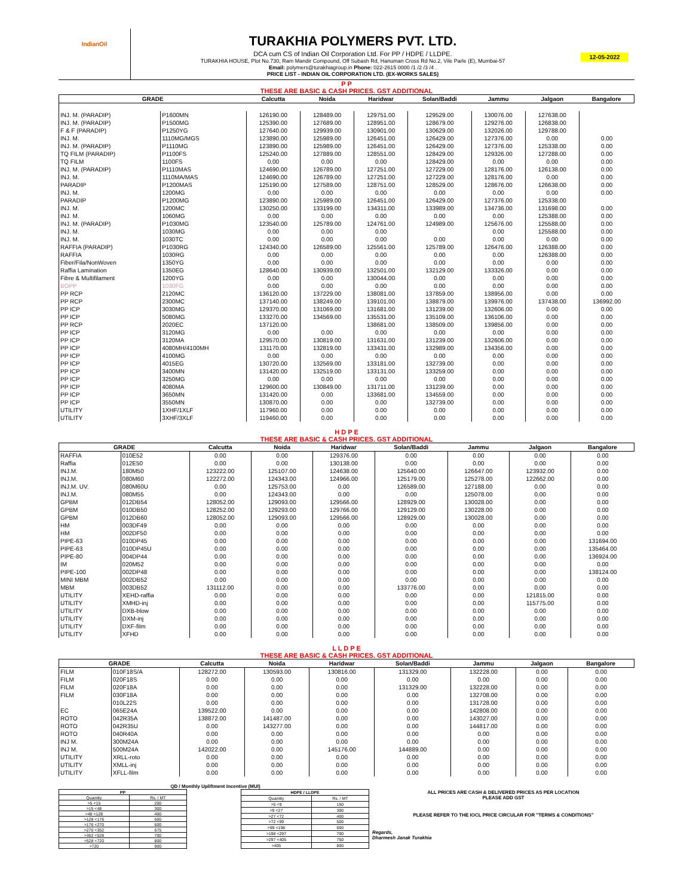IndianOil
TURAKHIA POLYMERS PVT. LTD.
DCA cum CS of Indian Oil Corporation Ltd. For PP / HDPE / LLDPE.
TURAKHIA HOUSE, Plot No.730, Ram Mandir Compound, Off Subash Rd, Hanuman Cross Rd No.2, Vile Parle (E), Mumbai-57
Email: polymers@turakhiagroup.in Phone: 022-2615 0000 /1 /2 /3 /4 .
PRICE LIST - INDIAN OIL CORPORATION LTD. (EX-WORKS SALES)
12-05-2022
| P P THESE ARE BASIC & CASH PRICES. GST ADDITIONAL | | | | | | | | |
| GRADE | | Calcutta | Noida | Haridwar | Solan/Baddi | Jammu | Jalgaon | Bangalore |
| INJ. M. (PARADIP) | P1600MN | 126190.00 | 128489.00 | 129751.00 | 129529.00 | 130076.00 | 127638.00 | |
| INJ. M. (PARADIP) | P1500MG | 125390.00 | 127689.00 | 128951.00 | 128679.00 | 129276.00 | 126838.00 | |
| F & F (PARADIP) | P1250YG | 127640.00 | 129939.00 | 130901.00 | 130629.00 | 132026.00 | 129788.00 | |
| INJ. M. | 1110MG/MGS | 123890.00 | 125989.00 | 126451.00 | 126429.00 | 127376.00 | 0.00 | 0.00 |
| INJ. M. (PARADIP) | P1110MG | 123890.00 | 125989.00 | 126451.00 | 126429.00 | 127376.00 | 125338.00 | 0.00 |
| TQ FILM (PARADIP) | P1100FS | 125240.00 | 127889.00 | 128551.00 | 128429.00 | 129326.00 | 127288.00 | 0.00 |
| TQ FILM | 1100FS | 0.00 | 0.00 | 0.00 | 128429.00 | 0.00 | 0.00 | 0.00 |
| INJ. M. (PARADIP) | P1110MAS | 124690.00 | 126789.00 | 127251.00 | 127229.00 | 128176.00 | 126138.00 | 0.00 |
| INJ. M. | 1110MA/MAS | 124690.00 | 126789.00 | 127251.00 | 127229.00 | 128176.00 | 0.00 | 0.00 |
| PARADIP | P1200MAS | 125190.00 | 127589.00 | 128751.00 | 128529.00 | 128676.00 | 126638.00 | 0.00 |
| INJ. M. | 1200MG | 0.00 | 0.00 | 0.00 | 0.00 | 0.00 | 0.00 | 0.00 |
| PARADIP | P1200MG | 123890.00 | 125989.00 | 126451.00 | 126429.00 | 127376.00 | 125338.00 | |
| INJ. M. | 1200MC | 130250.00 | 133199.00 | 134311.00 | 133989.00 | 134736.00 | 131698.00 | 0.00 |
| INJ. M. | 1060MG | 0.00 | 0.00 | 0.00 | 0.00 | 0.00 | 125388.00 | 0.00 |
| INJ. M. (PARADIP) | P1030MG | 123540.00 | 125789.00 | 124761.00 | 124989.00 | 125676.00 | 125588.00 | 0.00 |
| INJ. M. | 1030MG | 0.00 | 0.00 | 0.00 | ` | 0.00 | 125588.00 | 0.00 |
| INJ. M. | 1030TC | 0.00 | 0.00 | 0.00 | 0.00 | 0.00 | 0.00 | 0.00 |
| RAFFIA (PARADIP) | P1030RG | 124340.00 | 126589.00 | 125561.00 | 125789.00 | 126476.00 | 126388.00 | 0.00 |
| RAFFIA | 1030RG | 0.00 | 0.00 | 0.00 | 0.00 | 0.00 | 126388.00 | 0.00 |
| Fiber/Fila/NonWoven | 1350YG | 0.00 | 0.00 | 0.00 | 0.00 | 0.00 | 0.00 | 0.00 |
| Raffia Lamination | 1350EG | 128640.00 | 130939.00 | 132501.00 | 132129.00 | 133326.00 | 0.00 | 0.00 |
| Fibre & Multifilament | 1200YG | 0.00 | 0.00 | 130044.00 | 0.00 | 0.00 | 0.00 | 0.00 |
| BOPP | 1030FG | 0.00 | 0.00 | 0.00 | 0.00 | 0.00 | 0.00 | 0.00 |
| PP RCP | 2120MC | 136120.00 | 137229.00 | 138081.00 | 137859.00 | 138956.00 | 0.00 | 0.00 |
| PP RCP | 2300MC | 137140.00 | 138249.00 | 139101.00 | 138879.00 | 139976.00 | 137438.00 | 136992.00 |
| PP ICP | 3030MG | 129370.00 | 131069.00 | 131681.00 | 131239.00 | 132606.00 | 0.00 | 0.00 |
| PP ICP | 5080MG | 133270.00 | 134569.00 | 135531.00 | 135109.00 | 136106.00 | 0.00 | 0.00 |
| PP RCP | 2020EC | 137120.00 | | 138681.00 | 138509.00 | 139856.00 | 0.00 | 0.00 |
| PP ICP | 3120MG | 0.00 | 0.00 | 0.00 | 0.00 | 0.00 | 0.00 | 0.00 |
| PP ICP | 3120MA | 129570.00 | 130819.00 | 131631.00 | 131239.00 | 132606.00 | 0.00 | 0.00 |
| PP ICP | 4080MH/4100MH | 131170.00 | 132819.00 | 133431.00 | 132989.00 | 134356.00 | 0.00 | 0.00 |
| PP ICP | 4100MG | 0.00 | 0.00 | 0.00 | 0.00 | 0.00 | 0.00 | 0.00 |
| PP ICP | 4015EG | 130720.00 | 132569.00 | 133181.00 | 132739.00 | 0.00 | 0.00 | 0.00 |
| PP ICP | 3400MN | 131420.00 | 132519.00 | 133131.00 | 133259.00 | 0.00 | 0.00 | 0.00 |
| PP ICP | 3250MG | 0.00 | 0.00 | 0.00 | 0.00 | 0.00 | 0.00 | 0.00 |
| PP ICP | 4080MA | 129600.00 | 130849.00 | 131711.00 | 131239.00 | 0.00 | 0.00 | 0.00 |
| PP ICP | 3650MN | 131420.00 | 0.00 | 133681.00 | 134559.00 | 0.00 | 0.00 | 0.00 |
| PP ICP | 3550MN | 130870.00 | 0.00 | 0.00 | 132739.00 | 0.00 | 0.00 | 0.00 |
| UTILITY | 1XHF/1XLF | 117960.00 | 0.00 | 0.00 | 0.00 | 0.00 | 0.00 | 0.00 |
| UTILITY | 3XHF/3XLF | 119460.00 | 0.00 | 0.00 | 0.00 | 0.00 | 0.00 | 0.00 |
| H D P E THESE ARE BASIC & CASH PRICES. GST ADDITIONAL | | | | | | | | |
| GRADE | | Calcutta | Noida | Haridwar | Solan/Baddi | Jammu | Jalgaon | Bangalore |
| RAFFIA | 010E52 | 0.00 | 0.00 | 129376.00 | 0.00 | 0.00 | 0.00 | 0.00 |
| Raffia | 012E50 | 0.00 | 0.00 | 130138.00 | 0.00 | 0.00 | 0.00 | 0.00 |
| INJ.M. | 180M50 | 123222.00 | 125107.00 | 124638.00 | 125640.00 | 126647.00 | 123932.00 | 0.00 |
| INJ.M. | 080M60 | 122272.00 | 124343.00 | 124966.00 | 125179.00 | 125278.00 | 122662.00 | 0.00 |
| INJ.M. UV. | 080M60U | 0.00 | 125753.00 | 0.00 | 126589.00 | 127188.00 | 0.00 | 0.00 |
| INJ.M. | 080M55 | 0.00 | 124343.00 | 0.00 | 0.00 | 125078.00 | 0.00 | 0.00 |
| GPBM | 012DB54 | 128052.00 | 129093.00 | 129566.00 | 128929.00 | 130028.00 | 0.00 | 0.00 |
| GPBM | 010DB50 | 128252.00 | 129293.00 | 129766.00 | 129129.00 | 130228.00 | 0.00 | 0.00 |
| GPBM | 012DB60 | 128052.00 | 129093.00 | 129566.00 | 128929.00 | 130028.00 | 0.00 | 0.00 |
| HM | 003DF49 | 0.00 | 0.00 | 0.00 | 0.00 | 0.00 | 0.00 | 0.00 |
| HM | 002DF50 | 0.00 | 0.00 | 0.00 | 0.00 | 0.00 | 0.00 | 0.00 |
| PIPE-63 | 010DP45 | 0.00 | 0.00 | 0.00 | 0.00 | 0.00 | 0.00 | 131694.00 |
| PIPE-63 | 010DP45U | 0.00 | 0.00 | 0.00 | 0.00 | 0.00 | 0.00 | 135464.00 |
| PIPE-80 | 004DP44 | 0.00 | 0.00 | 0.00 | 0.00 | 0.00 | 0.00 | 136924.00 |
| IM | 020M52 | 0.00 | 0.00 | 0.00 | 0.00 | 0.00 | 0.00 | 0.00 |
| PIPE-100 | 002DP48 | 0.00 | 0.00 | 0.00 | 0.00 | 0.00 | 0.00 | 138124.00 |
| MINI MBM | 002DB52 | 0.00 | 0.00 | 0.00 | 0.00 | 0.00 | 0.00 | 0.00 |
| MBM | 003DB52 | 131112.00 | 0.00 | 0.00 | 133776.00 | 0.00 | 0.00 | 0.00 |
| UTILITY | XEHD-raffia | 0.00 | 0.00 | 0.00 | 0.00 | 0.00 | 121815.00 | 0.00 |
| UTILITY | XMHD-inj | 0.00 | 0.00 | 0.00 | 0.00 | 0.00 | 115775.00 | 0.00 |
| UTILITY | DXB-blow | 0.00 | 0.00 | 0.00 | 0.00 | 0.00 | 0.00 | 0.00 |
| UTILITY | DXM-inj | 0.00 | 0.00 | 0.00 | 0.00 | 0.00 | 0.00 | 0.00 |
| UTILITY | DXF-film | 0.00 | 0.00 | 0.00 | 0.00 | 0.00 | 0.00 | 0.00 |
| UTILITY | XFHD | 0.00 | 0.00 | 0.00 | 0.00 | 0.00 | 0.00 | 0.00 |
| L L D P E THESE ARE BASIC & CASH PRICES. GST ADDITIONAL | | | | | | | | |
| GRADE | | Calcutta | Noida | Haridwar | Solan/Baddi | Jammu | Jalgaon | Bangalore |
| FILM | 010F18S/A | 128272.00 | 130593.00 | 130816.00 | 131329.00 | 132228.00 | 0.00 | 0.00 |
| FILM | 020F18S | 0.00 | 0.00 | 0.00 | 0.00 | 0.00 | 0.00 | 0.00 |
| FILM | 020F18A | 0.00 | 0.00 | 0.00 | 131329.00 | 132228.00 | 0.00 | 0.00 |
| FILM | 030F18A | 0.00 | 0.00 | 0.00 | 0.00 | 132708.00 | 0.00 | 0.00 |
| | 010L22S | 0.00 | 0.00 | 0.00 | 0.00 | 131728.00 | 0.00 | 0.00 |
| EC | 065E24A | 139522.00 | 0.00 | 0.00 | 0.00 | 142808.00 | 0.00 | 0.00 |
| ROTO | 042R35A | 138872.00 | 141487.00 | 0.00 | 0.00 | 143027.00 | 0.00 | 0.00 |
| ROTO | 042R35U | 0.00 | 143277.00 | 0.00 | 0.00 | 144817.00 | 0.00 | 0.00 |
| ROTO | 040R40A | 0.00 | 0.00 | 0.00 | 0.00 | 0.00 | 0.00 | 0.00 |
| INJ M. | 300M24A | 0.00 | 0.00 | 0.00 | 0.00 | 0.00 | 0.00 | 0.00 |
| INJ M. | 500M24A | 142022.00 | 0.00 | 145176.00 | 144889.00 | 0.00 | 0.00 | 0.00 |
| UTILITY | XRLL-roto | 0.00 | 0.00 | 0.00 | 0.00 | 0.00 | 0.00 | 0.00 |
| UTILITY | XMLL-inj | 0.00 | 0.00 | 0.00 | 0.00 | 0.00 | 0.00 | 0.00 |
| UTILITY | XFLL-film | 0.00 | 0.00 | 0.00 | 0.00 | 0.00 | 0.00 | 0.00 |
QD / Monthly Upliftment Incentive (MUI)
| PP | |
| Quantity | Rs. / MT |
| >5 <15 | 200 |
| >15 <48 | 300 |
| >48 <128 | 400 |
| >128 <176 | 500 |
| >176 <270 | 600 |
| >270 <352 | 675 |
| >352 <528 | 700 |
| >528 <720 | 800 |
| >720 | 900 |
| HDPE / LLDPE | |
| Quantity | Rs. / MT |
| >5 <9 | 150 |
| >9 <27 | 300 |
| >27 <72 | 400 |
| >72 <99 | 500 |
| >99 <198 | 600 |
| >198 <297 | 700 |
| >297 <405 | 750 |
| >405 | 800 |
ALL PRICES ARE CASH & DELIVERED PRICES AS PER LOCATION
PLEASE ADD GST
PLEASE REFER TO THE IOCL PRICE CIRCULAR FOR "TERMS & CONDITIONS"
Regards,
Dharmesh Janak Turakhia